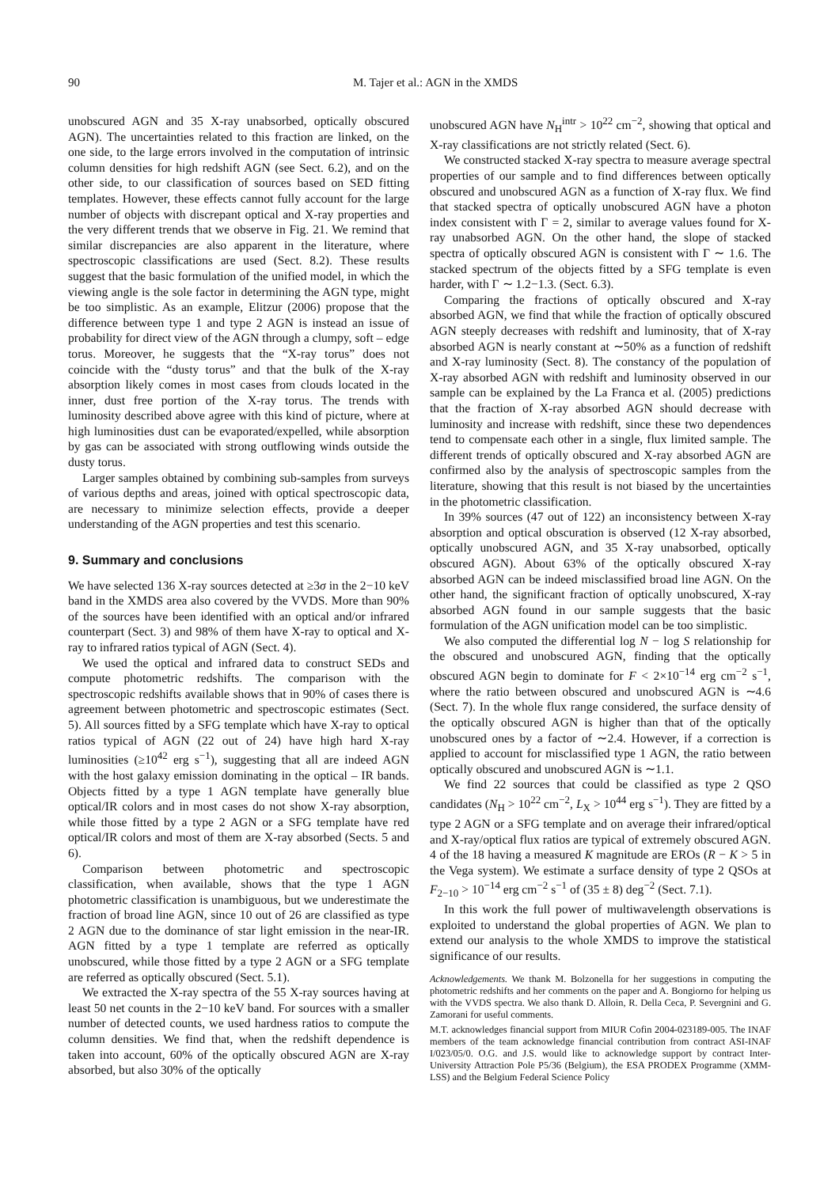90 M. Tajer et al.: AGN in the XMDS
unobscured AGN and 35 X-ray unabsorbed, optically obscured AGN). The uncertainties related to this fraction are linked, on the one side, to the large errors involved in the computation of intrinsic column densities for high redshift AGN (see Sect. 6.2), and on the other side, to our classification of sources based on SED fitting templates. However, these effects cannot fully account for the large number of objects with discrepant optical and X-ray properties and the very different trends that we observe in Fig. 21. We remind that similar discrepancies are also apparent in the literature, where spectroscopic classifications are used (Sect. 8.2). These results suggest that the basic formulation of the unified model, in which the viewing angle is the sole factor in determining the AGN type, might be too simplistic. As an example, Elitzur (2006) propose that the difference between type 1 and type 2 AGN is instead an issue of probability for direct view of the AGN through a clumpy, soft – edge torus. Moreover, he suggests that the “X-ray torus” does not coincide with the “dusty torus” and that the bulk of the X-ray absorption likely comes in most cases from clouds located in the inner, dust free portion of the X-ray torus. The trends with luminosity described above agree with this kind of picture, where at high luminosities dust can be evaporated/expelled, while absorption by gas can be associated with strong outflowing winds outside the dusty torus.
Larger samples obtained by combining sub-samples from surveys of various depths and areas, joined with optical spectroscopic data, are necessary to minimize selection effects, provide a deeper understanding of the AGN properties and test this scenario.
9. Summary and conclusions
We have selected 136 X-ray sources detected at ≥3σ in the 2−10 keV band in the XMDS area also covered by the VVDS. More than 90% of the sources have been identified with an optical and/or infrared counterpart (Sect. 3) and 98% of them have X-ray to optical and X-ray to infrared ratios typical of AGN (Sect. 4).
We used the optical and infrared data to construct SEDs and compute photometric redshifts. The comparison with the spectroscopic redshifts available shows that in 90% of cases there is agreement between photometric and spectroscopic estimates (Sect. 5). All sources fitted by a SFG template which have X-ray to optical ratios typical of AGN (22 out of 24) have high hard X-ray luminosities (≥10<sup>42</sup> erg s<sup>−1</sup>), suggesting that all are indeed AGN with the host galaxy emission dominating in the optical – IR bands. Objects fitted by a type 1 AGN template have generally blue optical/IR colors and in most cases do not show X-ray absorption, while those fitted by a type 2 AGN or a SFG template have red optical/IR colors and most of them are X-ray absorbed (Sects. 5 and 6).
Comparison between photometric and spectroscopic classification, when available, shows that the type 1 AGN photometric classification is unambiguous, but we underestimate the fraction of broad line AGN, since 10 out of 26 are classified as type 2 AGN due to the dominance of star light emission in the near-IR. AGN fitted by a type 1 template are referred as optically unobscured, while those fitted by a type 2 AGN or a SFG template are referred as optically obscured (Sect. 5.1).
We extracted the X-ray spectra of the 55 X-ray sources having at least 50 net counts in the 2−10 keV band. For sources with a smaller number of detected counts, we used hardness ratios to compute the column densities. We find that, when the redshift dependence is taken into account, 60% of the optically obscured AGN are X-ray absorbed, but also 30% of the optically
unobscured AGN have N<sub>H</sub><sup>intr</sup> > 10<sup>22</sup> cm<sup>−2</sup>, showing that optical and X-ray classifications are not strictly related (Sect. 6).
We constructed stacked X-ray spectra to measure average spectral properties of our sample and to find differences between optically obscured and unobscured AGN as a function of X-ray flux. We find that stacked spectra of optically unobscured AGN have a photon index consistent with Γ = 2, similar to average values found for X-ray unabsorbed AGN. On the other hand, the slope of stacked spectra of optically obscured AGN is consistent with Γ ∼ 1.6. The stacked spectrum of the objects fitted by a SFG template is even harder, with Γ ∼ 1.2−1.3. (Sect. 6.3).
Comparing the fractions of optically obscured and X-ray absorbed AGN, we find that while the fraction of optically obscured AGN steeply decreases with redshift and luminosity, that of X-ray absorbed AGN is nearly constant at ∼50% as a function of redshift and X-ray luminosity (Sect. 8). The constancy of the population of X-ray absorbed AGN with redshift and luminosity observed in our sample can be explained by the La Franca et al. (2005) predictions that the fraction of X-ray absorbed AGN should decrease with luminosity and increase with redshift, since these two dependences tend to compensate each other in a single, flux limited sample. The different trends of optically obscured and X-ray absorbed AGN are confirmed also by the analysis of spectroscopic samples from the literature, showing that this result is not biased by the uncertainties in the photometric classification.
In 39% sources (47 out of 122) an inconsistency between X-ray absorption and optical obscuration is observed (12 X-ray absorbed, optically unobscured AGN, and 35 X-ray unabsorbed, optically obscured AGN). About 63% of the optically obscured X-ray absorbed AGN can be indeed misclassified broad line AGN. On the other hand, the significant fraction of optically unobscured, X-ray absorbed AGN found in our sample suggests that the basic formulation of the AGN unification model can be too simplistic.
We also computed the differential log N − log S relationship for the obscured and unobscured AGN, finding that the optically obscured AGN begin to dominate for F < 2×10<sup>−14</sup> erg cm<sup>−2</sup> s<sup>−1</sup>, where the ratio between obscured and unobscured AGN is ∼4.6 (Sect. 7). In the whole flux range considered, the surface density of the optically obscured AGN is higher than that of the optically unobscured ones by a factor of ∼2.4. However, if a correction is applied to account for misclassified type 1 AGN, the ratio between optically obscured and unobscured AGN is ∼1.1.
We find 22 sources that could be classified as type 2 QSO candidates (N<sub>H</sub> > 10<sup>22</sup> cm<sup>−2</sup>, L<sub>X</sub> > 10<sup>44</sup> erg s<sup>−1</sup>). They are fitted by a type 2 AGN or a SFG template and on average their infrared/optical and X-ray/optical flux ratios are typical of extremely obscured AGN. 4 of the 18 having a measured K magnitude are EROs (R − K > 5 in the Vega system). We estimate a surface density of type 2 QSOs at F<sub>2−10</sub> > 10<sup>−14</sup> erg cm<sup>−2</sup> s<sup>−1</sup> of (35 ± 8) deg<sup>−2</sup> (Sect. 7.1).
In this work the full power of multiwavelength observations is exploited to understand the global properties of AGN. We plan to extend our analysis to the whole XMDS to improve the statistical significance of our results.
Acknowledgements. We thank M. Bolzonella for her suggestions in computing the photometric redshifts and her comments on the paper and A. Bongiorno for helping us with the VVDS spectra. We also thank D. Alloin, R. Della Ceca, P. Severgnini and G. Zamorani for useful comments.
M.T. acknowledges financial support from MIUR Cofin 2004-023189-005. The INAF members of the team acknowledge financial contribution from contract ASI-INAF I/023/05/0. O.G. and J.S. would like to acknowledge support by contract Inter-University Attraction Pole P5/36 (Belgium), the ESA PRODEX Programme (XMM-LSS) and the Belgium Federal Science Policy